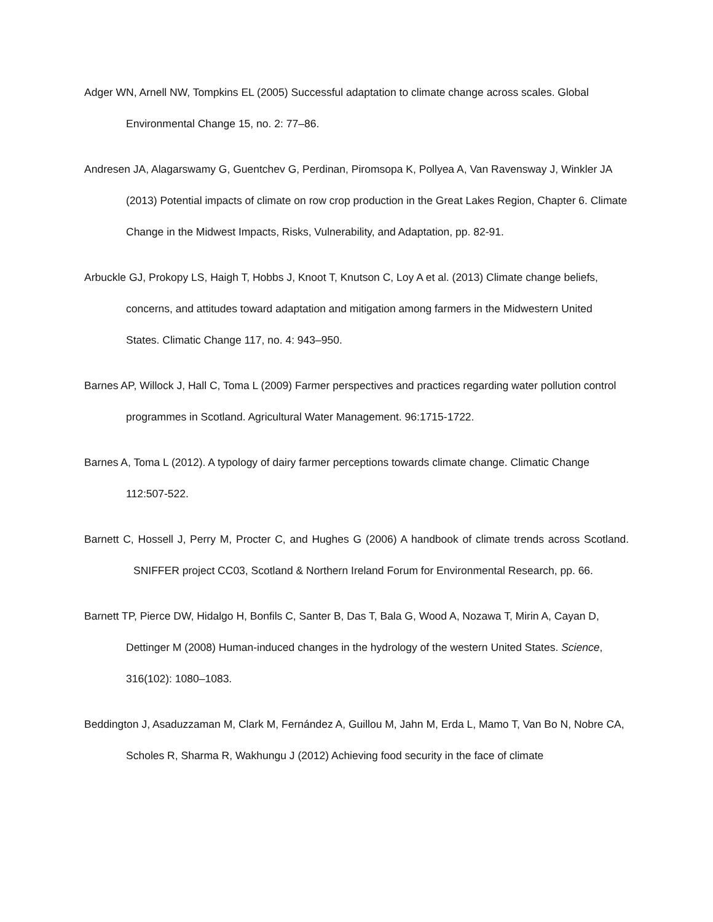Adger WN, Arnell NW, Tompkins EL (2005) Successful adaptation to climate change across scales. Global Environmental Change 15, no. 2: 77–86.
Andresen JA, Alagarswamy G, Guentchev G, Perdinan, Piromsopa K, Pollyea A, Van Ravensway J, Winkler JA (2013) Potential impacts of climate on row crop production in the Great Lakes Region, Chapter 6. Climate Change in the Midwest Impacts, Risks, Vulnerability, and Adaptation, pp. 82-91.
Arbuckle GJ, Prokopy LS, Haigh T, Hobbs J, Knoot T, Knutson C, Loy A et al. (2013) Climate change beliefs, concerns, and attitudes toward adaptation and mitigation among farmers in the Midwestern United States. Climatic Change 117, no. 4: 943–950.
Barnes AP, Willock J, Hall C, Toma L (2009) Farmer perspectives and practices regarding water pollution control programmes in Scotland. Agricultural Water Management. 96:1715-1722.
Barnes A, Toma L (2012). A typology of dairy farmer perceptions towards climate change. Climatic Change 112:507-522.
Barnett C, Hossell J, Perry M, Procter C, and Hughes G (2006) A handbook of climate trends across Scotland. SNIFFER project CC03, Scotland & Northern Ireland Forum for Environmental Research, pp. 66.
Barnett TP, Pierce DW, Hidalgo H, Bonfils C, Santer B, Das T, Bala G, Wood A, Nozawa T, Mirin A, Cayan D, Dettinger M (2008) Human-induced changes in the hydrology of the western United States. Science, 316(102): 1080–1083.
Beddington J, Asaduzzaman M, Clark M, Fernández A, Guillou M, Jahn M, Erda L, Mamo T, Van Bo N, Nobre CA, Scholes R, Sharma R, Wakhungu J (2012) Achieving food security in the face of climate